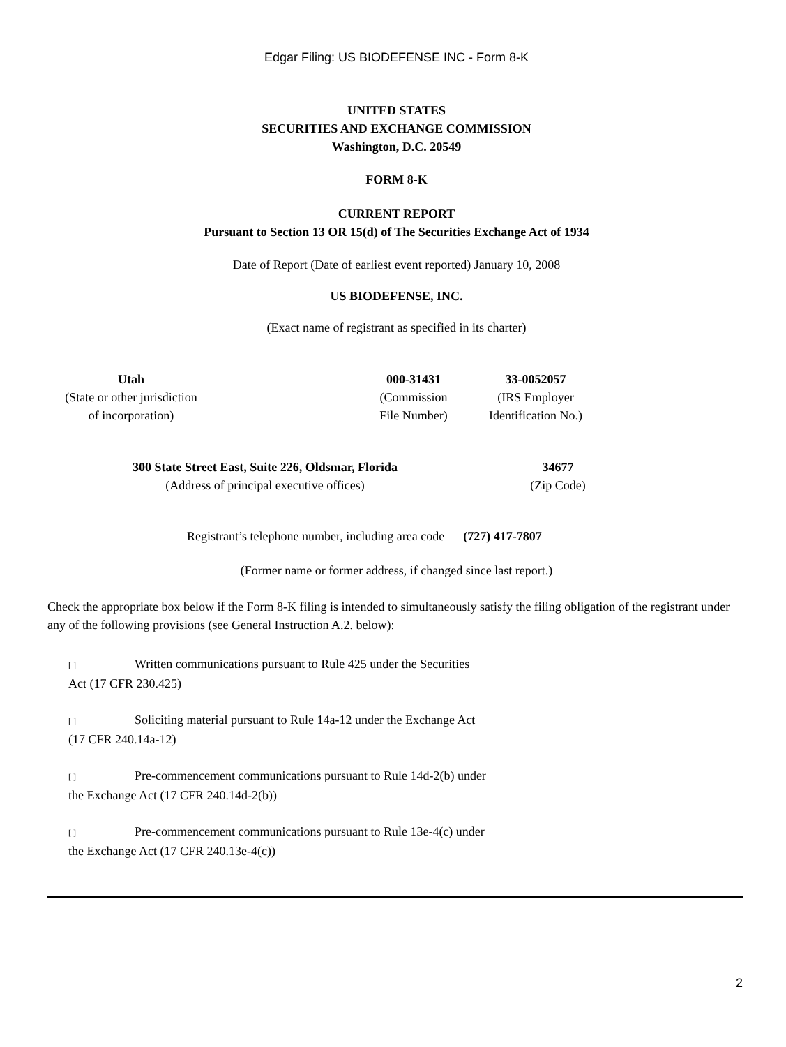Edgar Filing: US BIODEFENSE INC - Form 8-K
UNITED STATES
SECURITIES AND EXCHANGE COMMISSION
Washington, D.C. 20549
FORM 8-K
CURRENT REPORT
Pursuant to Section 13 OR 15(d) of The Securities Exchange Act of 1934
Date of Report (Date of earliest event reported) January 10, 2008
US BIODEFENSE, INC.
(Exact name of registrant as specified in its charter)
| Utah (State or other jurisdiction of incorporation) | | 000-31431 (Commission File Number) | 33-0052057 (IRS Employer Identification No.) |
| 300 State Street East, Suite 226, Oldsmar, Florida (Address of principal executive offices) | | 34677 (Zip Code) |
Registrant’s telephone number, including area code (727) 417-7807
(Former name or former address, if changed since last report.)
Check the appropriate box below if the Form 8-K filing is intended to simultaneously satisfy the filing obligation of the registrant under any of the following provisions (see General Instruction A.2. below):
[ ] Written communications pursuant to Rule 425 under the Securities
Act (17 CFR 230.425)
[ ] Soliciting material pursuant to Rule 14a-12 under the Exchange Act
(17 CFR 240.14a-12)
[ ] Pre-commencement communications pursuant to Rule 14d-2(b) under
the Exchange Act (17 CFR 240.14d-2(b))
[ ] Pre-commencement communications pursuant to Rule 13e-4(c) under
the Exchange Act (17 CFR 240.13e-4(c))
2